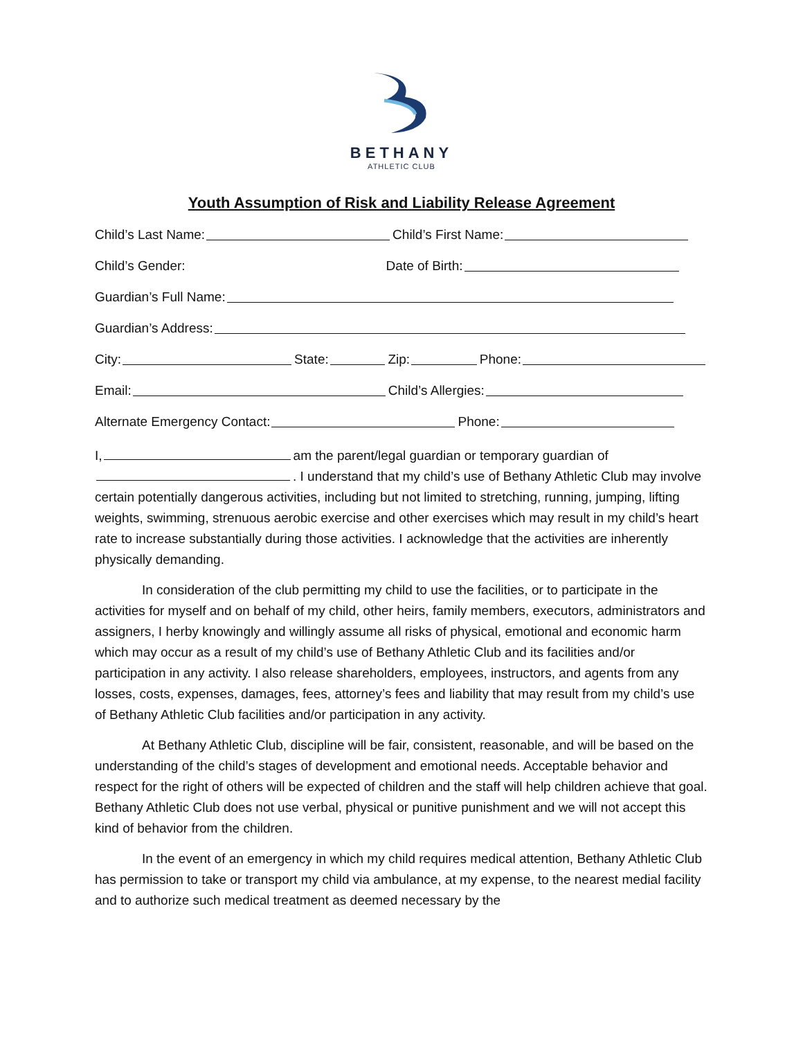BETHANY
ATHLETIC CLUB
Youth Assumption of Risk and Liability Release Agreement
Child’s Last Name: Child’s First Name:
Child’s Gender: Date of Birth:
Guardian’s Full Name:
Guardian’s Address:
City: State: Zip: Phone:
Email: Child’s Allergies:
Alternate Emergency Contact: Phone:
I, am the parent/legal guardian or temporary guardian of
. I understand that my child’s use of Bethany Athletic Club may involve certain potentially dangerous activities, including but not limited to stretching, running, jumping, lifting weights, swimming, strenuous aerobic exercise and other exercises which may result in my child’s heart rate to increase substantially during those activities. I acknowledge that the activities are inherently physically demanding.
In consideration of the club permitting my child to use the facilities, or to participate in the activities for myself and on behalf of my child, other heirs, family members, executors, administrators and assigners, I herby knowingly and willingly assume all risks of physical, emotional and economic harm which may occur as a result of my child’s use of Bethany Athletic Club and its facilities and/or participation in any activity. I also release shareholders, employees, instructors, and agents from any losses, costs, expenses, damages, fees, attorney’s fees and liability that may result from my child’s use of Bethany Athletic Club facilities and/or participation in any activity.
At Bethany Athletic Club, discipline will be fair, consistent, reasonable, and will be based on the understanding of the child’s stages of development and emotional needs. Acceptable behavior and respect for the right of others will be expected of children and the staff will help children achieve that goal. Bethany Athletic Club does not use verbal, physical or punitive punishment and we will not accept this kind of behavior from the children.
In the event of an emergency in which my child requires medical attention, Bethany Athletic Club has permission to take or transport my child via ambulance, at my expense, to the nearest medial facility and to authorize such medical treatment as deemed necessary by the